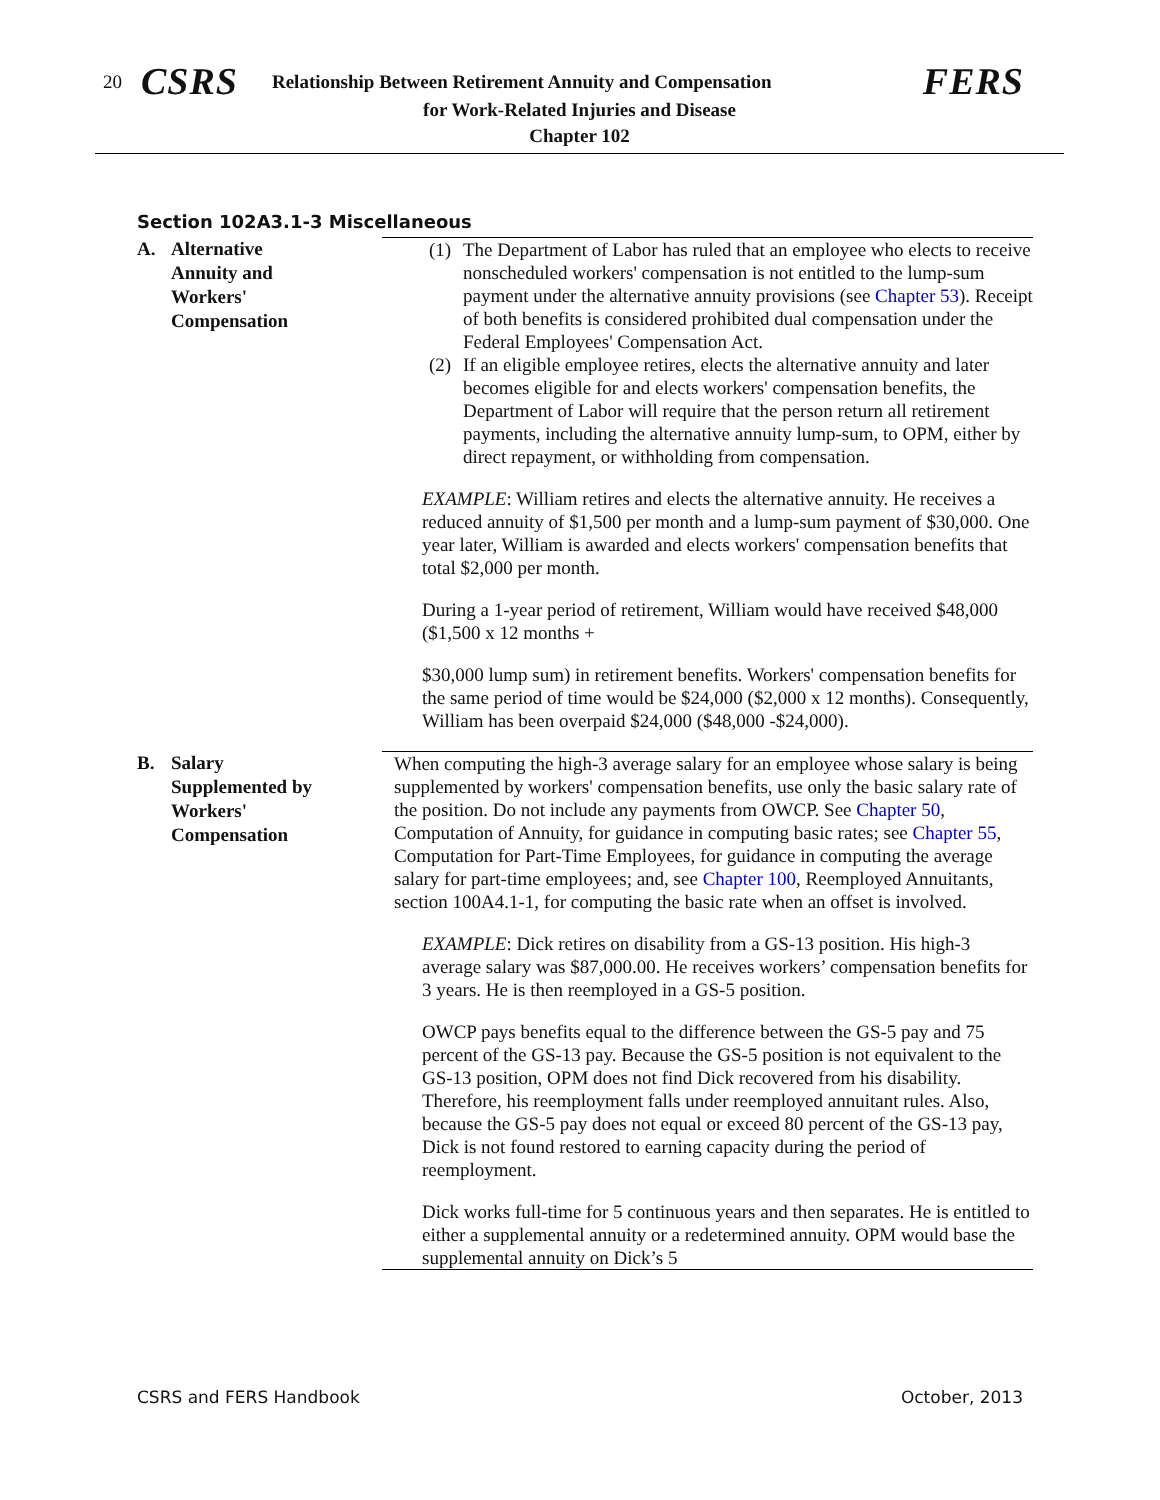20 CSRS Relationship Between Retirement Annuity and Compensation FERS
for Work-Related Injuries and Disease
Chapter 102
Section 102A3.1-3 Miscellaneous
A. Alternative
Annuity and
Workers'
Compensation
(1)
The Department of Labor has ruled that an employee who elects to receive nonscheduled workers' compensation is not entitled to the lump-sum payment under the alternative annuity provisions (see Chapter 53). Receipt of both benefits is considered prohibited dual compensation under the Federal Employees' Compensation Act.
(2)
If an eligible employee retires, elects the alternative annuity and later becomes eligible for and elects workers' compensation benefits, the Department of Labor will require that the person return all retirement payments, including the alternative annuity lump-sum, to OPM, either by direct repayment, or withholding from compensation.
EXAMPLE: William retires and elects the alternative annuity. He receives a reduced annuity of $1,500 per month and a lump-sum payment of $30,000. One year later, William is awarded and elects workers' compensation benefits that total $2,000 per month.
During a 1-year period of retirement, William would have received $48,000 ($1,500 x 12 months +
$30,000 lump sum) in retirement benefits. Workers' compensation benefits for the same period of time would be $24,000 ($2,000 x 12 months). Consequently, William has been overpaid $24,000 ($48,000 -$24,000).
B. Salary
Supplemented by
Workers'
Compensation
When computing the high-3 average salary for an employee whose salary is being supplemented by workers' compensation benefits, use only the basic salary rate of the position. Do not include any payments from OWCP. See Chapter 50, Computation of Annuity, for guidance in computing basic rates; see Chapter 55, Computation for Part-Time Employees, for guidance in computing the average salary for part-time employees; and, see Chapter 100, Reemployed Annuitants, section 100A4.1-1, for computing the basic rate when an offset is involved.
EXAMPLE: Dick retires on disability from a GS-13 position. His high-3 average salary was $87,000.00. He receives workers’ compensation benefits for 3 years. He is then reemployed in a GS-5 position.
OWCP pays benefits equal to the difference between the GS-5 pay and 75 percent of the GS-13 pay. Because the GS-5 position is not equivalent to the GS-13 position, OPM does not find Dick recovered from his disability. Therefore, his reemployment falls under reemployed annuitant rules. Also, because the GS-5 pay does not equal or exceed 80 percent of the GS-13 pay, Dick is not found restored to earning capacity during the period of reemployment.
Dick works full-time for 5 continuous years and then separates. He is entitled to either a supplemental annuity or a redetermined annuity. OPM would base the supplemental annuity on Dick’s 5
CSRS and FERS Handbook October, 2013